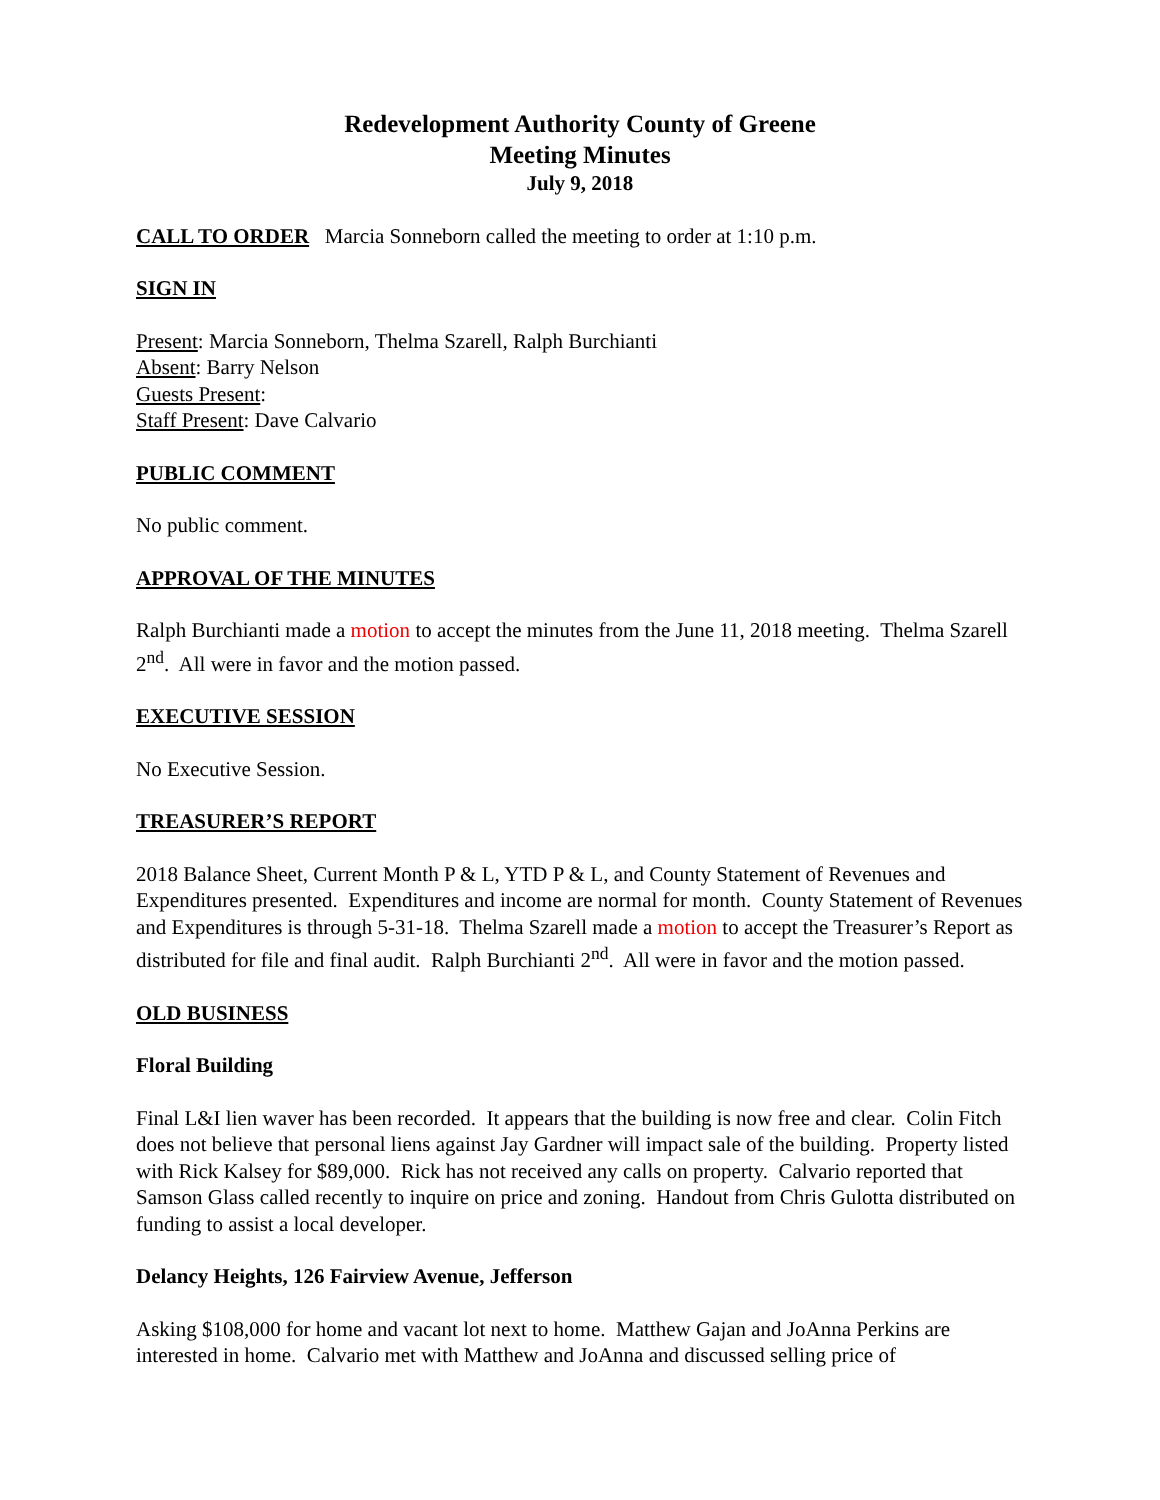Redevelopment Authority County of Greene
Meeting Minutes
July 9, 2018
CALL TO ORDER Marcia Sonneborn called the meeting to order at 1:10 p.m.
SIGN IN
Present: Marcia Sonneborn, Thelma Szarell, Ralph Burchianti
Absent: Barry Nelson
Guests Present:
Staff Present: Dave Calvario
PUBLIC COMMENT
No public comment.
APPROVAL OF THE MINUTES
Ralph Burchianti made a motion to accept the minutes from the June 11, 2018 meeting. Thelma Szarell 2<sup>nd</sup>. All were in favor and the motion passed.
EXECUTIVE SESSION
No Executive Session.
TREASURER’S REPORT
2018 Balance Sheet, Current Month P & L, YTD P & L, and County Statement of Revenues and Expenditures presented. Expenditures and income are normal for month. County Statement of Revenues and Expenditures is through 5-31-18. Thelma Szarell made a motion to accept the Treasurer’s Report as distributed for file and final audit. Ralph Burchianti 2<sup>nd</sup>. All were in favor and the motion passed.
OLD BUSINESS
Floral Building
Final L&I lien waver has been recorded. It appears that the building is now free and clear. Colin Fitch does not believe that personal liens against Jay Gardner will impact sale of the building. Property listed with Rick Kalsey for $89,000. Rick has not received any calls on property. Calvario reported that Samson Glass called recently to inquire on price and zoning. Handout from Chris Gulotta distributed on funding to assist a local developer.
Delancy Heights, 126 Fairview Avenue, Jefferson
Asking $108,000 for home and vacant lot next to home. Matthew Gajan and JoAnna Perkins are interested in home. Calvario met with Matthew and JoAnna and discussed selling price of